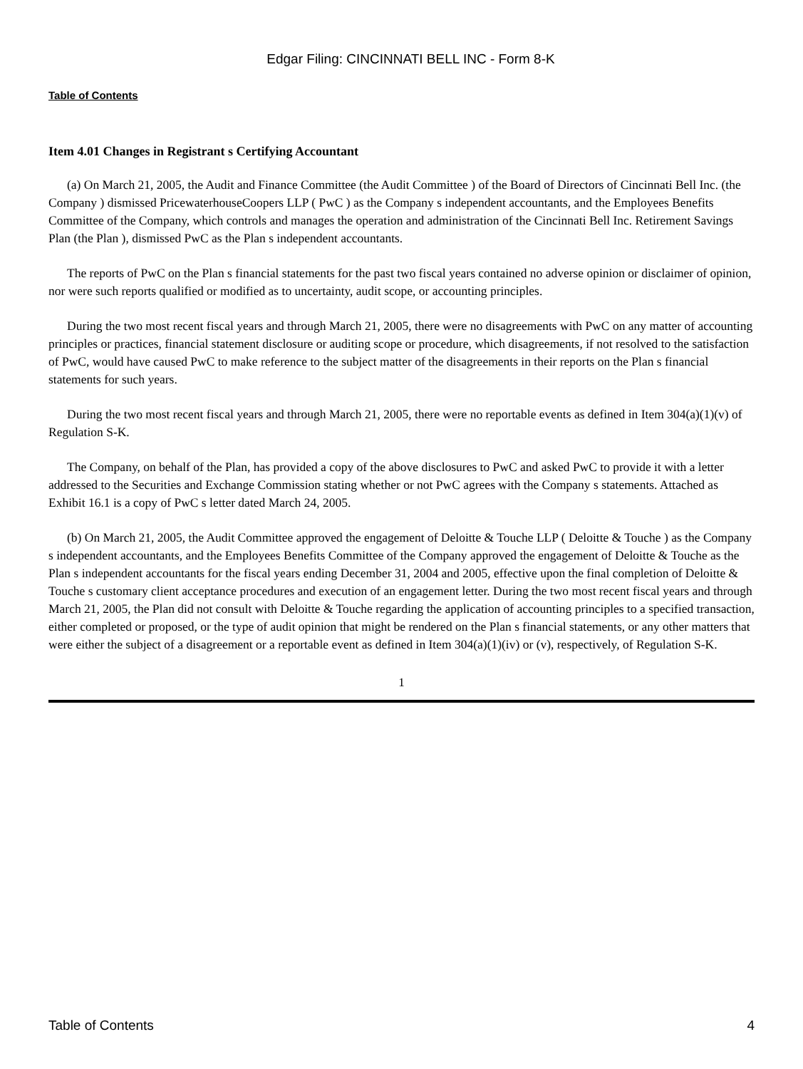Edgar Filing: CINCINNATI BELL INC - Form 8-K
Table of Contents
Item 4.01 Changes in Registrant s Certifying Accountant
(a) On March 21, 2005, the Audit and Finance Committee (the Audit Committee ) of the Board of Directors of Cincinnati Bell Inc. (the Company ) dismissed PricewaterhouseCoopers LLP ( PwC ) as the Company s independent accountants, and the Employees Benefits Committee of the Company, which controls and manages the operation and administration of the Cincinnati Bell Inc. Retirement Savings Plan (the Plan ), dismissed PwC as the Plan s independent accountants.
The reports of PwC on the Plan s financial statements for the past two fiscal years contained no adverse opinion or disclaimer of opinion, nor were such reports qualified or modified as to uncertainty, audit scope, or accounting principles.
During the two most recent fiscal years and through March 21, 2005, there were no disagreements with PwC on any matter of accounting principles or practices, financial statement disclosure or auditing scope or procedure, which disagreements, if not resolved to the satisfaction of PwC, would have caused PwC to make reference to the subject matter of the disagreements in their reports on the Plan s financial statements for such years.
During the two most recent fiscal years and through March 21, 2005, there were no reportable events as defined in Item 304(a)(1)(v) of Regulation S-K.
The Company, on behalf of the Plan, has provided a copy of the above disclosures to PwC and asked PwC to provide it with a letter addressed to the Securities and Exchange Commission stating whether or not PwC agrees with the Company s statements. Attached as Exhibit 16.1 is a copy of PwC s letter dated March 24, 2005.
(b) On March 21, 2005, the Audit Committee approved the engagement of Deloitte & Touche LLP ( Deloitte & Touche ) as the Company s independent accountants, and the Employees Benefits Committee of the Company approved the engagement of Deloitte & Touche as the Plan s independent accountants for the fiscal years ending December 31, 2004 and 2005, effective upon the final completion of Deloitte & Touche s customary client acceptance procedures and execution of an engagement letter. During the two most recent fiscal years and through March 21, 2005, the Plan did not consult with Deloitte & Touche regarding the application of accounting principles to a specified transaction, either completed or proposed, or the type of audit opinion that might be rendered on the Plan s financial statements, or any other matters that were either the subject of a disagreement or a reportable event as defined in Item 304(a)(1)(iv) or (v), respectively, of Regulation S-K.
1
Table of Contents 4